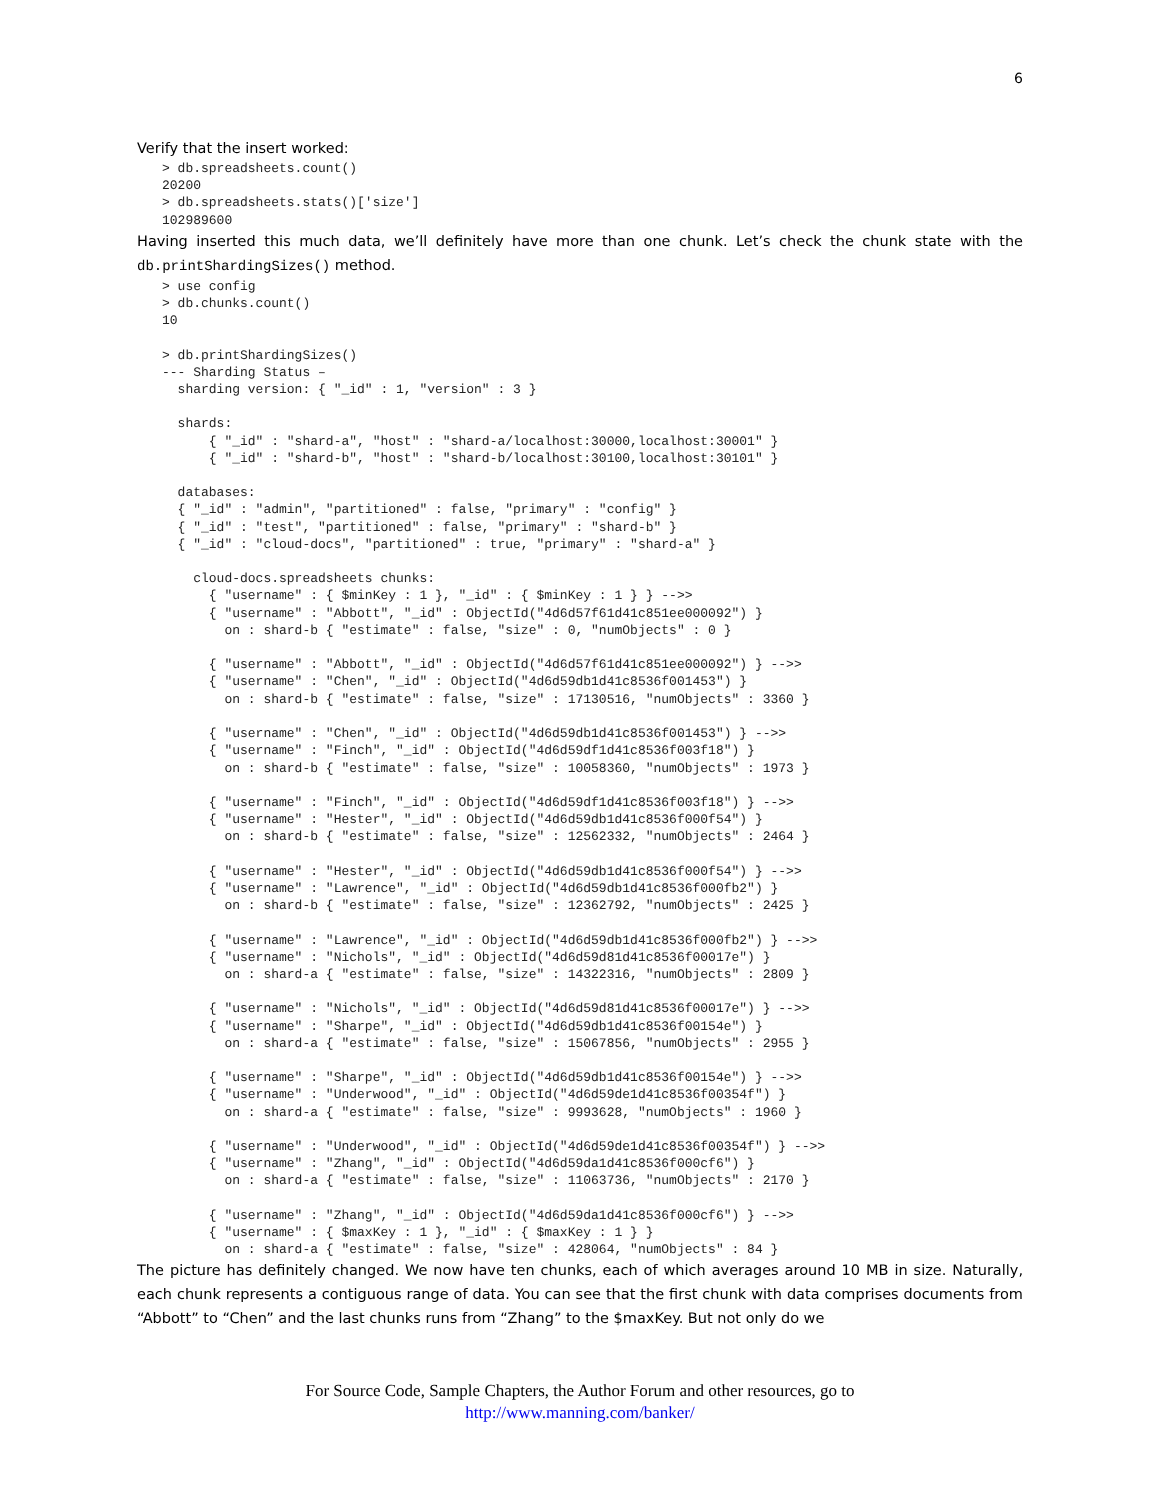6
Verify that the insert worked:
> db.spreadsheets.count()
20200
> db.spreadsheets.stats()['size']
102989600
Having inserted this much data, we’ll definitely have more than one chunk. Let’s check the chunk state with the db.printShardingSizes() method.
> use config
> db.chunks.count()
10

> db.printShardingSizes()
--- Sharding Status –
  sharding version: { "_id" : 1, "version" : 3 }

  shards:
      { "_id" : "shard-a", "host" : "shard-a/localhost:30000,localhost:30001" }
      { "_id" : "shard-b", "host" : "shard-b/localhost:30100,localhost:30101" }

  databases:
  { "_id" : "admin", "partitioned" : false, "primary" : "config" }
  { "_id" : "test", "partitioned" : false, "primary" : "shard-b" }
  { "_id" : "cloud-docs", "partitioned" : true, "primary" : "shard-a" }

    cloud-docs.spreadsheets chunks:
      { "username" : { $minKey : 1 }, "_id" : { $minKey : 1 } } -->>
      { "username" : "Abbott", "_id" : ObjectId("4d6d57f61d41c851ee000092") }
        on : shard-b { "estimate" : false, "size" : 0, "numObjects" : 0 }

      { "username" : "Abbott", "_id" : ObjectId("4d6d57f61d41c851ee000092") } -->>
      { "username" : "Chen", "_id" : ObjectId("4d6d59db1d41c8536f001453") }
        on : shard-b { "estimate" : false, "size" : 17130516, "numObjects" : 3360 }

      { "username" : "Chen", "_id" : ObjectId("4d6d59db1d41c8536f001453") } -->>
      { "username" : "Finch", "_id" : ObjectId("4d6d59df1d41c8536f003f18") }
        on : shard-b { "estimate" : false, "size" : 10058360, "numObjects" : 1973 }

      { "username" : "Finch", "_id" : ObjectId("4d6d59df1d41c8536f003f18") } -->>
      { "username" : "Hester", "_id" : ObjectId("4d6d59db1d41c8536f000f54") }
        on : shard-b { "estimate" : false, "size" : 12562332, "numObjects" : 2464 }

      { "username" : "Hester", "_id" : ObjectId("4d6d59db1d41c8536f000f54") } -->>
      { "username" : "Lawrence", "_id" : ObjectId("4d6d59db1d41c8536f000fb2") }
        on : shard-b { "estimate" : false, "size" : 12362792, "numObjects" : 2425 }

      { "username" : "Lawrence", "_id" : ObjectId("4d6d59db1d41c8536f000fb2") } -->>
      { "username" : "Nichols", "_id" : ObjectId("4d6d59d81d41c8536f00017e") }
        on : shard-a { "estimate" : false, "size" : 14322316, "numObjects" : 2809 }

      { "username" : "Nichols", "_id" : ObjectId("4d6d59d81d41c8536f00017e") } -->>
      { "username" : "Sharpe", "_id" : ObjectId("4d6d59db1d41c8536f00154e") }
        on : shard-a { "estimate" : false, "size" : 15067856, "numObjects" : 2955 }

      { "username" : "Sharpe", "_id" : ObjectId("4d6d59db1d41c8536f00154e") } -->>
      { "username" : "Underwood", "_id" : ObjectId("4d6d59de1d41c8536f00354f") }
        on : shard-a { "estimate" : false, "size" : 9993628, "numObjects" : 1960 }

      { "username" : "Underwood", "_id" : ObjectId("4d6d59de1d41c8536f00354f") } -->>
      { "username" : "Zhang", "_id" : ObjectId("4d6d59da1d41c8536f000cf6") }
        on : shard-a { "estimate" : false, "size" : 11063736, "numObjects" : 2170 }

      { "username" : "Zhang", "_id" : ObjectId("4d6d59da1d41c8536f000cf6") } -->>
      { "username" : { $maxKey : 1 }, "_id" : { $maxKey : 1 } }
        on : shard-a { "estimate" : false, "size" : 428064, "numObjects" : 84 }
The picture has definitely changed. We now have ten chunks, each of which averages around 10 MB in size. Naturally, each chunk represents a contiguous range of data. You can see that the first chunk with data comprises documents from “Abbott” to “Chen” and the last chunks runs from “Zhang” to the $maxKey. But not only do we
For Source Code, Sample Chapters, the Author Forum and other resources, go to
http://www.manning.com/banker/